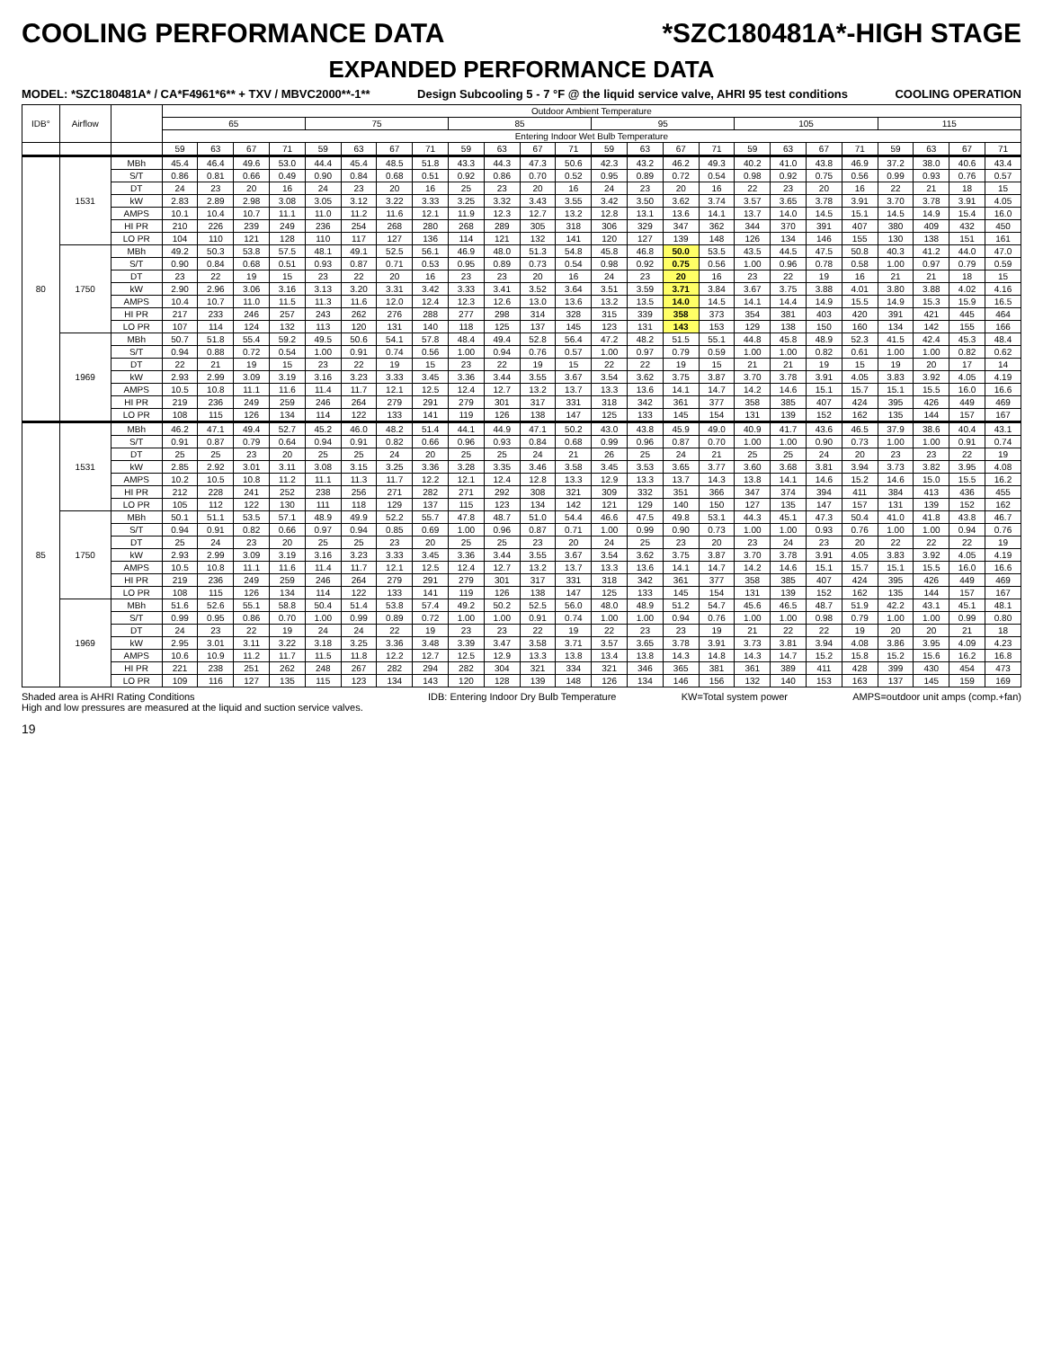COOLING PERFORMANCE DATA *SZC180481A*-HIGH STAGE
EXPANDED PERFORMANCE DATA
MODEL: *SZC180481A* / CA*F4961*6** + TXV / MBVC2000**-1** Design Subcooling 5 - 7 °F @ the liquid service valve, AHRI 95 test conditions COOLING OPERATION
| IDB° | Airflow | | Outdoor Ambient Temperature | | | | | | | | | | | | | | | | | | | | | | | |
| --- | --- | --- | --- | --- | --- | --- | --- | --- | --- | --- | --- | --- | --- | --- | --- | --- | --- | --- | --- | --- | --- | --- | --- | --- | --- | --- |
| | | | 65 | | | | 75 | | | | 85 | | | | 95 | | | | 105 | | | | 115 | | | |
| | | | Entering Indoor Wet Bulb Temperature | | | | | | | | | | | | | | | | | | | | | | | |
| | | | 59 | 63 | 67 | 71 | 59 | 63 | 67 | 71 | 59 | 63 | 67 | 71 | 59 | 63 | 67 | 71 | 59 | 63 | 67 | 71 | 59 | 63 | 67 | 71 |
| 80 | 1531 | MBh | 45.4 | 46.4 | 49.6 | 53.0 | 44.4 | 45.4 | 48.5 | 51.8 | 43.3 | 44.3 | 47.3 | 50.6 | 42.3 | 43.2 | 46.2 | 49.3 | 40.2 | 41.0 | 43.8 | 46.9 | 37.2 | 38.0 | 40.6 | 43.4 |
| | | S/T | 0.86 | 0.81 | 0.66 | 0.49 | 0.90 | 0.84 | 0.68 | 0.51 | 0.92 | 0.86 | 0.70 | 0.52 | 0.95 | 0.89 | 0.72 | 0.54 | 0.98 | 0.92 | 0.75 | 0.56 | 0.99 | 0.93 | 0.76 | 0.57 |
| | | DT | 24 | 23 | 20 | 16 | 24 | 23 | 20 | 16 | 25 | 23 | 20 | 16 | 24 | 23 | 20 | 16 | 22 | 23 | 20 | 16 | 22 | 21 | 18 | 15 |
| | | kW | 2.83 | 2.89 | 2.98 | 3.08 | 3.05 | 3.12 | 3.22 | 3.33 | 3.25 | 3.32 | 3.43 | 3.55 | 3.42 | 3.50 | 3.62 | 3.74 | 3.57 | 3.65 | 3.78 | 3.91 | 3.70 | 3.78 | 3.91 | 4.05 |
| | | AMPS | 10.1 | 10.4 | 10.7 | 11.1 | 11.0 | 11.2 | 11.6 | 12.1 | 11.9 | 12.3 | 12.7 | 13.2 | 12.8 | 13.1 | 13.6 | 14.1 | 13.7 | 14.0 | 14.5 | 15.1 | 14.5 | 14.9 | 15.4 | 16.0 |
| | | HI PR | 210 | 226 | 239 | 249 | 236 | 254 | 268 | 280 | 268 | 289 | 305 | 318 | 306 | 329 | 347 | 362 | 344 | 370 | 391 | 407 | 380 | 409 | 432 | 450 |
| | | LO PR | 104 | 110 | 121 | 128 | 110 | 117 | 127 | 136 | 114 | 121 | 132 | 141 | 120 | 127 | 139 | 148 | 126 | 134 | 146 | 155 | 130 | 138 | 151 | 161 |
| | 1750 | MBh | 49.2 | 50.3 | 53.8 | 57.5 | 48.1 | 49.1 | 52.5 | 56.1 | 46.9 | 48.0 | 51.3 | 54.8 | 45.8 | 46.8 | 50.0 | 53.5 | 43.5 | 44.5 | 47.5 | 50.8 | 40.3 | 41.2 | 44.0 | 47.0 |
| | | S/T | 0.90 | 0.84 | 0.68 | 0.51 | 0.93 | 0.87 | 0.71 | 0.53 | 0.95 | 0.89 | 0.73 | 0.54 | 0.98 | 0.92 | 0.75 | 0.56 | 1.00 | 0.96 | 0.78 | 0.58 | 1.00 | 0.97 | 0.79 | 0.59 |
| | | DT | 23 | 22 | 19 | 15 | 23 | 22 | 20 | 16 | 23 | 23 | 20 | 16 | 24 | 23 | 20 | 16 | 23 | 22 | 19 | 16 | 21 | 21 | 18 | 15 |
| | | kW | 2.90 | 2.96 | 3.06 | 3.16 | 3.13 | 3.20 | 3.31 | 3.42 | 3.33 | 3.41 | 3.52 | 3.64 | 3.51 | 3.59 | 3.71 | 3.84 | 3.67 | 3.75 | 3.88 | 4.01 | 3.80 | 3.88 | 4.02 | 4.16 |
| | | AMPS | 10.4 | 10.7 | 11.0 | 11.5 | 11.3 | 11.6 | 12.0 | 12.4 | 12.3 | 12.6 | 13.0 | 13.6 | 13.2 | 13.5 | 14.0 | 14.5 | 14.1 | 14.4 | 14.9 | 15.5 | 14.9 | 15.3 | 15.9 | 16.5 |
| | | HI PR | 217 | 233 | 246 | 257 | 243 | 262 | 276 | 288 | 277 | 298 | 314 | 328 | 315 | 339 | 358 | 373 | 354 | 381 | 403 | 420 | 391 | 421 | 445 | 464 |
| | | LO PR | 107 | 114 | 124 | 132 | 113 | 120 | 131 | 140 | 118 | 125 | 137 | 145 | 123 | 131 | 143 | 153 | 129 | 138 | 150 | 160 | 134 | 142 | 155 | 166 |
| | 1969 | MBh | 50.7 | 51.8 | 55.4 | 59.2 | 49.5 | 50.6 | 54.1 | 57.8 | 48.4 | 49.4 | 52.8 | 56.4 | 47.2 | 48.2 | 51.5 | 55.1 | 44.8 | 45.8 | 48.9 | 52.3 | 41.5 | 42.4 | 45.3 | 48.4 |
| | | S/T | 0.94 | 0.88 | 0.72 | 0.54 | 1.00 | 0.91 | 0.74 | 0.56 | 1.00 | 0.94 | 0.76 | 0.57 | 1.00 | 0.97 | 0.79 | 0.59 | 1.00 | 1.00 | 0.82 | 0.61 | 1.00 | 1.00 | 0.82 | 0.62 |
| | | DT | 22 | 21 | 19 | 15 | 23 | 22 | 19 | 15 | 23 | 22 | 19 | 15 | 22 | 22 | 19 | 15 | 21 | 21 | 19 | 15 | 19 | 20 | 17 | 14 |
| | | kW | 2.93 | 2.99 | 3.09 | 3.19 | 3.16 | 3.23 | 3.33 | 3.45 | 3.36 | 3.44 | 3.55 | 3.67 | 3.54 | 3.62 | 3.75 | 3.87 | 3.70 | 3.78 | 3.91 | 4.05 | 3.83 | 3.92 | 4.05 | 4.19 |
| | | AMPS | 10.5 | 10.8 | 11.1 | 11.6 | 11.4 | 11.7 | 12.1 | 12.5 | 12.4 | 12.7 | 13.2 | 13.7 | 13.3 | 13.6 | 14.1 | 14.7 | 14.2 | 14.6 | 15.1 | 15.7 | 15.1 | 15.5 | 16.0 | 16.6 |
| | | HI PR | 219 | 236 | 249 | 259 | 246 | 264 | 279 | 291 | 279 | 301 | 317 | 331 | 318 | 342 | 361 | 377 | 358 | 385 | 407 | 424 | 395 | 426 | 449 | 469 |
| | | LO PR | 108 | 115 | 126 | 134 | 114 | 122 | 133 | 141 | 119 | 126 | 138 | 147 | 125 | 133 | 145 | 154 | 131 | 139 | 152 | 162 | 135 | 144 | 157 | 167 |
| 85 | 1531 | MBh | 46.2 | 47.1 | 49.4 | 52.7 | 45.2 | 46.0 | 48.2 | 51.4 | 44.1 | 44.9 | 47.1 | 50.2 | 43.0 | 43.8 | 45.9 | 49.0 | 40.9 | 41.7 | 43.6 | 46.5 | 37.9 | 38.6 | 40.4 | 43.1 |
| | | S/T | 0.91 | 0.87 | 0.79 | 0.64 | 0.94 | 0.91 | 0.82 | 0.66 | 0.96 | 0.93 | 0.84 | 0.68 | 0.99 | 0.96 | 0.87 | 0.70 | 1.00 | 1.00 | 0.90 | 0.73 | 1.00 | 1.00 | 0.91 | 0.74 |
| | | DT | 25 | 25 | 23 | 20 | 25 | 25 | 24 | 20 | 25 | 25 | 24 | 21 | 26 | 25 | 24 | 21 | 25 | 25 | 24 | 20 | 23 | 23 | 22 | 19 |
| | | kW | 2.85 | 2.92 | 3.01 | 3.11 | 3.08 | 3.15 | 3.25 | 3.36 | 3.28 | 3.35 | 3.46 | 3.58 | 3.45 | 3.53 | 3.65 | 3.77 | 3.60 | 3.68 | 3.81 | 3.94 | 3.73 | 3.82 | 3.95 | 4.08 |
| | | AMPS | 10.2 | 10.5 | 10.8 | 11.2 | 11.1 | 11.3 | 11.7 | 12.2 | 12.1 | 12.4 | 12.8 | 13.3 | 12.9 | 13.3 | 13.7 | 14.3 | 13.8 | 14.1 | 14.6 | 15.2 | 14.6 | 15.0 | 15.5 | 16.2 |
| | | HI PR | 212 | 228 | 241 | 252 | 238 | 256 | 271 | 282 | 271 | 292 | 308 | 321 | 309 | 332 | 351 | 366 | 347 | 374 | 394 | 411 | 384 | 413 | 436 | 455 |
| | | LO PR | 105 | 112 | 122 | 130 | 111 | 118 | 129 | 137 | 115 | 123 | 134 | 142 | 121 | 129 | 140 | 150 | 127 | 135 | 147 | 157 | 131 | 139 | 152 | 162 |
| | 1750 | MBh | 50.1 | 51.1 | 53.5 | 57.1 | 48.9 | 49.9 | 52.2 | 55.7 | 47.8 | 48.7 | 51.0 | 54.4 | 46.6 | 47.5 | 49.8 | 53.1 | 44.3 | 45.1 | 47.3 | 50.4 | 41.0 | 41.8 | 43.8 | 46.7 |
| | | S/T | 0.94 | 0.91 | 0.82 | 0.66 | 0.97 | 0.94 | 0.85 | 0.69 | 1.00 | 0.96 | 0.87 | 0.71 | 1.00 | 0.99 | 0.90 | 0.73 | 1.00 | 1.00 | 0.93 | 0.76 | 1.00 | 1.00 | 0.94 | 0.76 |
| | | DT | 25 | 24 | 23 | 20 | 25 | 25 | 23 | 20 | 25 | 25 | 23 | 20 | 24 | 25 | 23 | 20 | 23 | 24 | 23 | 20 | 22 | 22 | 22 | 19 |
| | | kW | 2.93 | 2.99 | 3.09 | 3.19 | 3.16 | 3.23 | 3.33 | 3.45 | 3.36 | 3.44 | 3.55 | 3.67 | 3.54 | 3.62 | 3.75 | 3.87 | 3.70 | 3.78 | 3.91 | 4.05 | 3.83 | 3.92 | 4.05 | 4.19 |
| | | AMPS | 10.5 | 10.8 | 11.1 | 11.6 | 11.4 | 11.7 | 12.1 | 12.5 | 12.4 | 12.7 | 13.2 | 13.7 | 13.3 | 13.6 | 14.1 | 14.7 | 14.2 | 14.6 | 15.1 | 15.7 | 15.1 | 15.5 | 16.0 | 16.6 |
| | | HI PR | 219 | 236 | 249 | 259 | 246 | 264 | 279 | 291 | 279 | 301 | 317 | 331 | 318 | 342 | 361 | 377 | 358 | 385 | 407 | 424 | 395 | 426 | 449 | 469 |
| | | LO PR | 108 | 115 | 126 | 134 | 114 | 122 | 133 | 141 | 119 | 126 | 138 | 147 | 125 | 133 | 145 | 154 | 131 | 139 | 152 | 162 | 135 | 144 | 157 | 167 |
| | 1969 | MBh | 51.6 | 52.6 | 55.1 | 58.8 | 50.4 | 51.4 | 53.8 | 57.4 | 49.2 | 50.2 | 52.5 | 56.0 | 48.0 | 48.9 | 51.2 | 54.7 | 45.6 | 46.5 | 48.7 | 51.9 | 42.2 | 43.1 | 45.1 | 48.1 |
| | | S/T | 0.99 | 0.95 | 0.86 | 0.70 | 1.00 | 0.99 | 0.89 | 0.72 | 1.00 | 1.00 | 0.91 | 0.74 | 1.00 | 1.00 | 0.94 | 0.76 | 1.00 | 1.00 | 0.98 | 0.79 | 1.00 | 1.00 | 0.99 | 0.80 |
| | | DT | 24 | 23 | 22 | 19 | 24 | 24 | 22 | 19 | 23 | 23 | 22 | 19 | 22 | 23 | 23 | 19 | 21 | 22 | 22 | 19 | 20 | 20 | 21 | 18 |
| | | kW | 2.95 | 3.01 | 3.11 | 3.22 | 3.18 | 3.25 | 3.36 | 3.48 | 3.39 | 3.47 | 3.58 | 3.71 | 3.57 | 3.65 | 3.78 | 3.91 | 3.73 | 3.81 | 3.94 | 4.08 | 3.86 | 3.95 | 4.09 | 4.23 |
| | | AMPS | 10.6 | 10.9 | 11.2 | 11.7 | 11.5 | 11.8 | 12.2 | 12.7 | 12.5 | 12.9 | 13.3 | 13.8 | 13.4 | 13.8 | 14.3 | 14.8 | 14.3 | 14.7 | 15.2 | 15.8 | 15.2 | 15.6 | 16.2 | 16.8 |
| | | HI PR | 221 | 238 | 251 | 262 | 248 | 267 | 282 | 294 | 282 | 304 | 321 | 334 | 321 | 346 | 365 | 381 | 361 | 389 | 411 | 428 | 399 | 430 | 454 | 473 |
| | | LO PR | 109 | 116 | 127 | 135 | 115 | 123 | 134 | 143 | 120 | 128 | 139 | 148 | 126 | 134 | 146 | 156 | 132 | 140 | 153 | 163 | 137 | 145 | 159 | 169 |
Shaded area is AHRI Rating Conditions
High and low pressures are measured at the liquid and suction service valves. IDB: Entering Indoor Dry Bulb Temperature KW=Total system power AMPS=outdoor unit amps (comp.+fan)
19